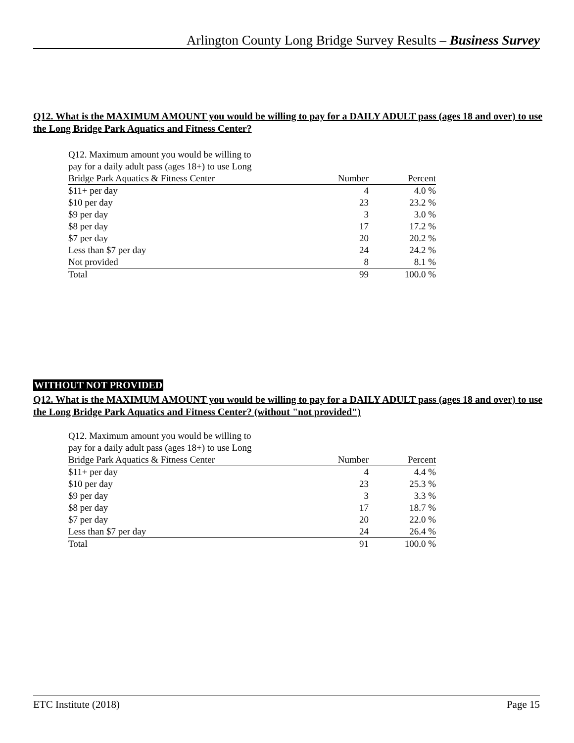Arlington County Long Bridge Survey Results – Business Survey
Q12. What is the MAXIMUM AMOUNT you would be willing to pay for a DAILY ADULT pass (ages 18 and over) to use the Long Bridge Park Aquatics and Fitness Center?
| Q12. Maximum amount you would be willing to pay for a daily adult pass (ages 18+) to use Long Bridge Park Aquatics & Fitness Center | Number | Percent |
| --- | --- | --- |
| $11+ per day | 4 | 4.0 % |
| $10 per day | 23 | 23.2 % |
| $9 per day | 3 | 3.0 % |
| $8 per day | 17 | 17.2 % |
| $7 per day | 20 | 20.2 % |
| Less than $7 per day | 24 | 24.2 % |
| Not provided | 8 | 8.1 % |
| Total | 99 | 100.0 % |
WITHOUT NOT PROVIDED
Q12. What is the MAXIMUM AMOUNT you would be willing to pay for a DAILY ADULT pass (ages 18 and over) to use the Long Bridge Park Aquatics and Fitness Center? (without "not provided")
| Q12. Maximum amount you would be willing to pay for a daily adult pass (ages 18+) to use Long Bridge Park Aquatics & Fitness Center | Number | Percent |
| --- | --- | --- |
| $11+ per day | 4 | 4.4 % |
| $10 per day | 23 | 25.3 % |
| $9 per day | 3 | 3.3 % |
| $8 per day | 17 | 18.7 % |
| $7 per day | 20 | 22.0 % |
| Less than $7 per day | 24 | 26.4 % |
| Total | 91 | 100.0 % |
ETC Institute (2018) Page 15